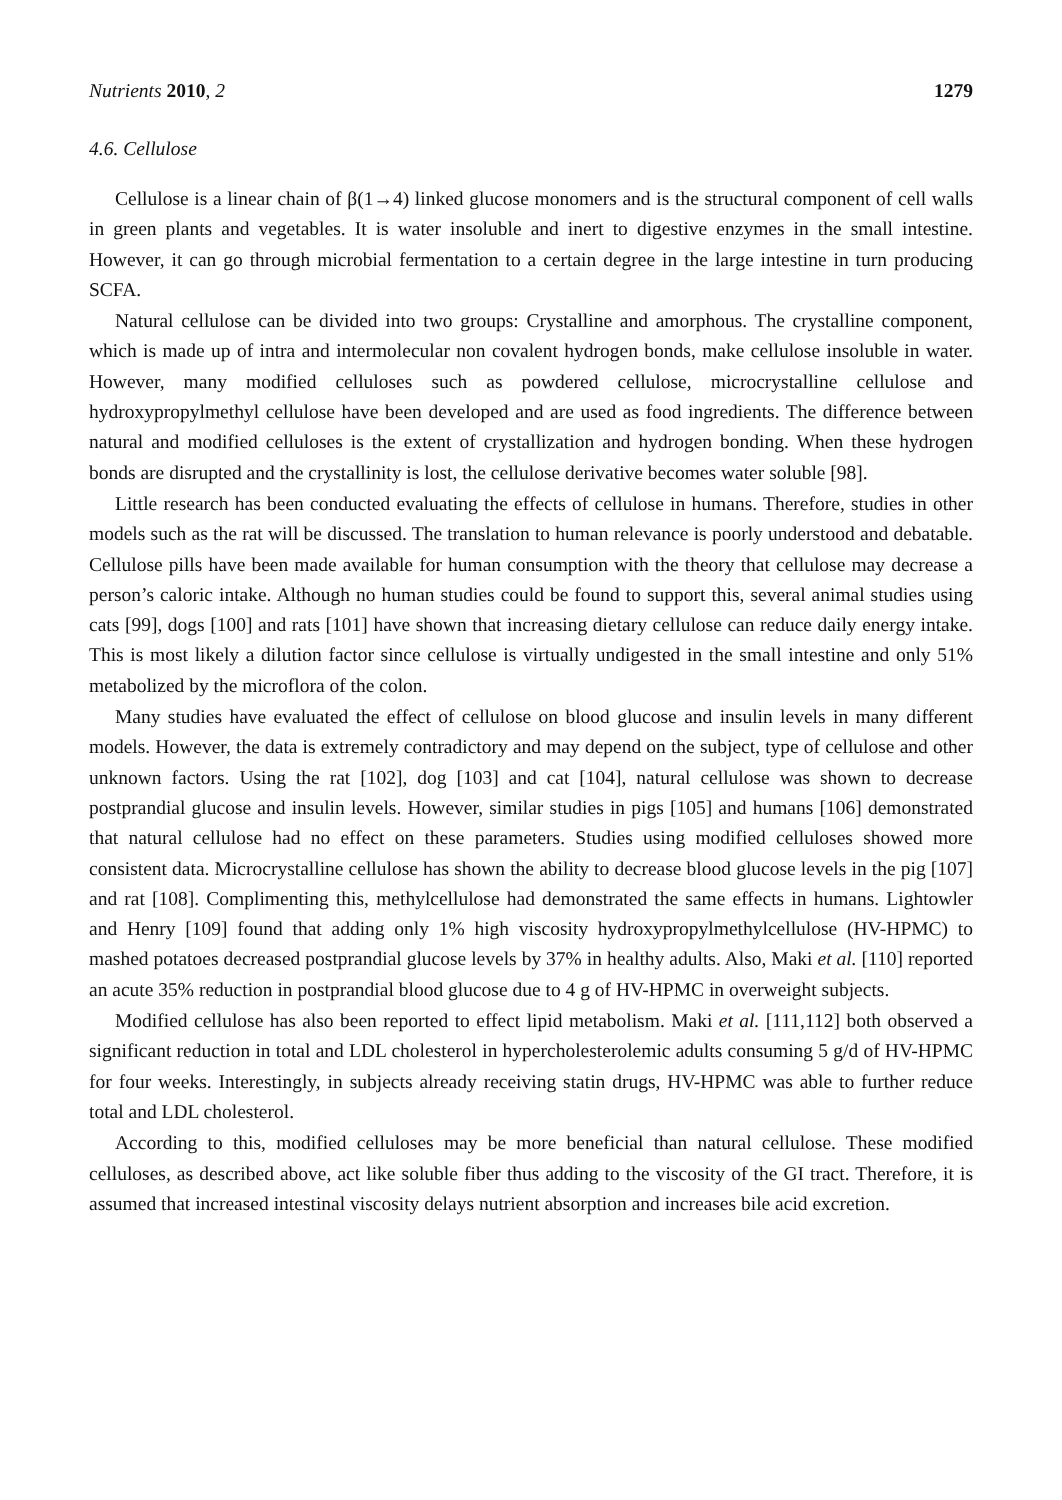Nutrients 2010, 2 1279
4.6. Cellulose
Cellulose is a linear chain of β(1→4) linked glucose monomers and is the structural component of cell walls in green plants and vegetables. It is water insoluble and inert to digestive enzymes in the small intestine. However, it can go through microbial fermentation to a certain degree in the large intestine in turn producing SCFA.
Natural cellulose can be divided into two groups: Crystalline and amorphous. The crystalline component, which is made up of intra and intermolecular non covalent hydrogen bonds, make cellulose insoluble in water. However, many modified celluloses such as powdered cellulose, microcrystalline cellulose and hydroxypropylmethyl cellulose have been developed and are used as food ingredients. The difference between natural and modified celluloses is the extent of crystallization and hydrogen bonding. When these hydrogen bonds are disrupted and the crystallinity is lost, the cellulose derivative becomes water soluble [98].
Little research has been conducted evaluating the effects of cellulose in humans. Therefore, studies in other models such as the rat will be discussed. The translation to human relevance is poorly understood and debatable. Cellulose pills have been made available for human consumption with the theory that cellulose may decrease a person’s caloric intake. Although no human studies could be found to support this, several animal studies using cats [99], dogs [100] and rats [101] have shown that increasing dietary cellulose can reduce daily energy intake. This is most likely a dilution factor since cellulose is virtually undigested in the small intestine and only 51% metabolized by the microflora of the colon.
Many studies have evaluated the effect of cellulose on blood glucose and insulin levels in many different models. However, the data is extremely contradictory and may depend on the subject, type of cellulose and other unknown factors. Using the rat [102], dog [103] and cat [104], natural cellulose was shown to decrease postprandial glucose and insulin levels. However, similar studies in pigs [105] and humans [106] demonstrated that natural cellulose had no effect on these parameters. Studies using modified celluloses showed more consistent data. Microcrystalline cellulose has shown the ability to decrease blood glucose levels in the pig [107] and rat [108]. Complimenting this, methylcellulose had demonstrated the same effects in humans. Lightowler and Henry [109] found that adding only 1% high viscosity hydroxypropylmethylcellulose (HV-HPMC) to mashed potatoes decreased postprandial glucose levels by 37% in healthy adults. Also, Maki et al. [110] reported an acute 35% reduction in postprandial blood glucose due to 4 g of HV-HPMC in overweight subjects.
Modified cellulose has also been reported to effect lipid metabolism. Maki et al. [111,112] both observed a significant reduction in total and LDL cholesterol in hypercholesterolemic adults consuming 5 g/d of HV-HPMC for four weeks. Interestingly, in subjects already receiving statin drugs, HV-HPMC was able to further reduce total and LDL cholesterol.
According to this, modified celluloses may be more beneficial than natural cellulose. These modified celluloses, as described above, act like soluble fiber thus adding to the viscosity of the GI tract. Therefore, it is assumed that increased intestinal viscosity delays nutrient absorption and increases bile acid excretion.